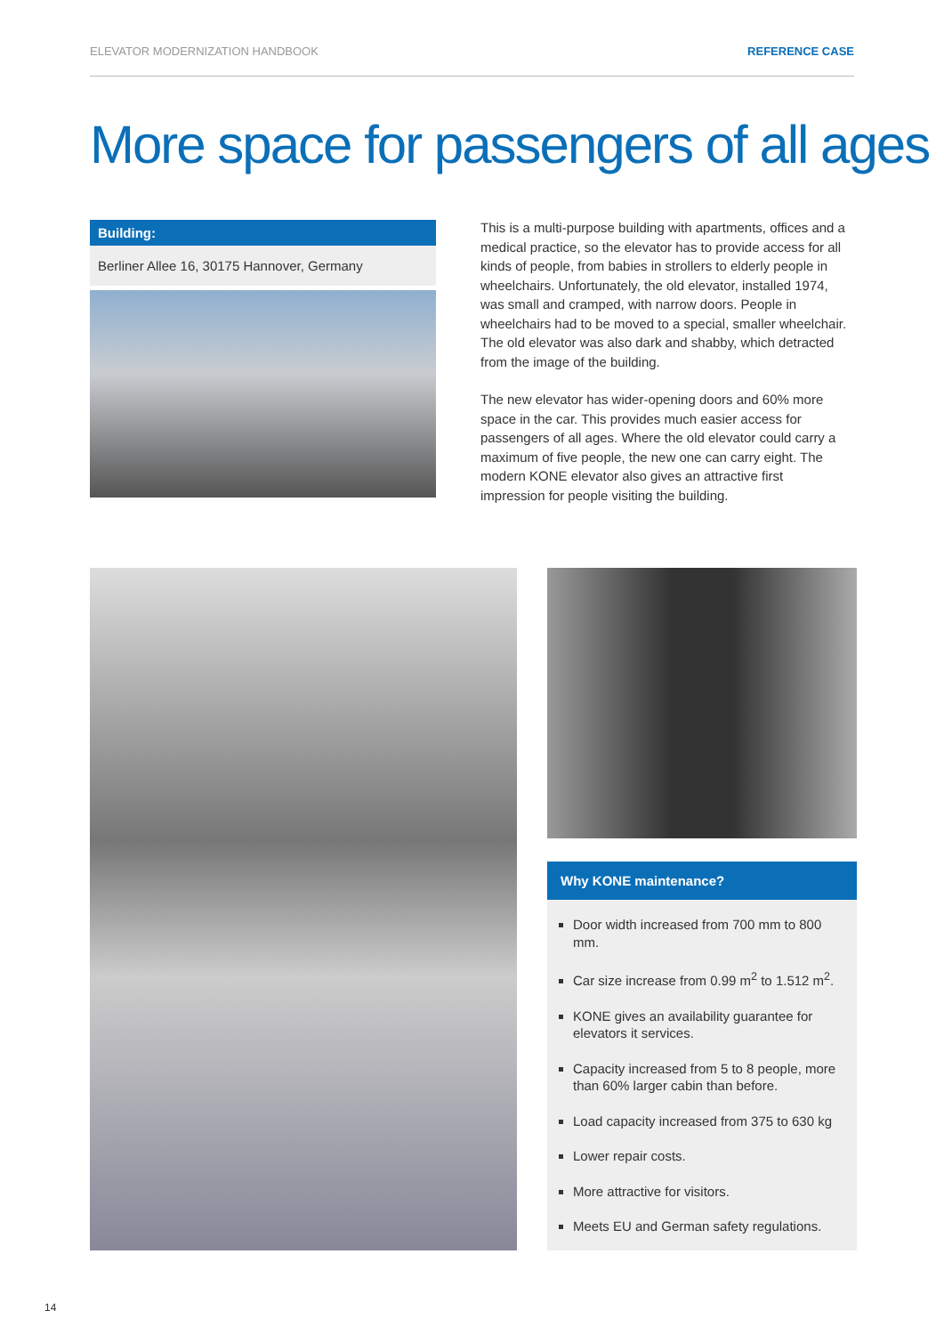ELEVATOR MODERNIZATION HANDBOOK REFERENCE CASE
More space for passengers of all ages
Building:
Berliner Allee 16, 30175 Hannover, Germany
This is a multi-purpose building with apartments, offices and a medical practice, so the elevator has to provide access for all kinds of people, from babies in strollers to elderly people in wheelchairs. Unfortunately, the old elevator, installed 1974, was small and cramped, with narrow doors. People in wheelchairs had to be moved to a special, smaller wheelchair. The old elevator was also dark and shabby, which detracted from the image of the building.
The new elevator has wider-opening doors and 60% more space in the car. This provides much easier access for passengers of all ages. Where the old elevator could carry a maximum of five people, the new one can carry eight. The modern KONE elevator also gives an attractive first impression for people visiting the building.
Why KONE maintenance?
Door width increased from 700 mm to 800 mm.
Car size increase from 0.99 m<sup>2</sup> to 1.512 m<sup>2</sup>.
KONE gives an availability guarantee for elevators it services.
Capacity increased from 5 to 8 people, more than 60% larger cabin than before.
Load capacity increased from 375 to 630 kg
Lower repair costs.
More attractive for visitors.
Meets EU and German safety regulations.
14